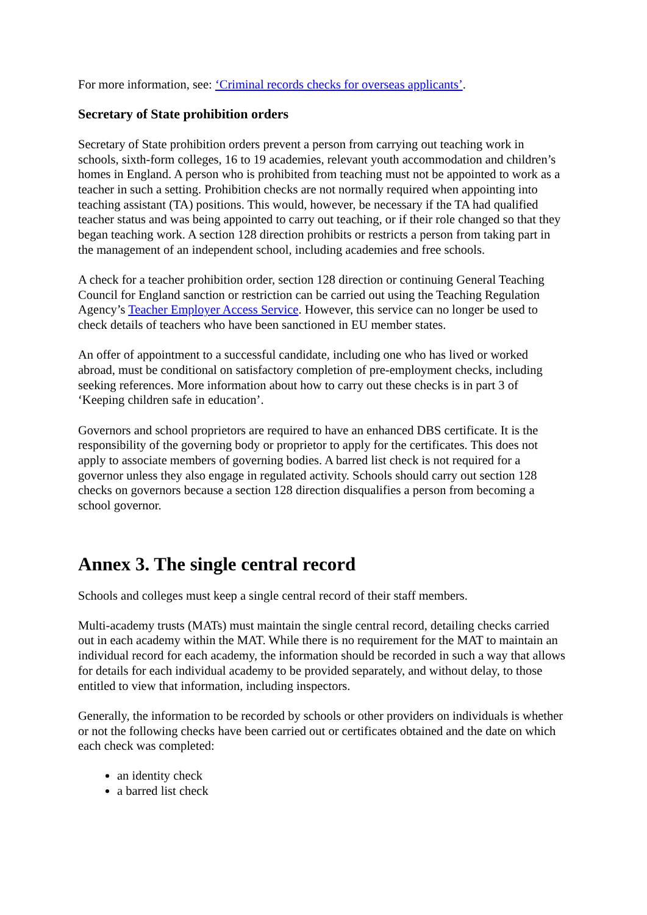For more information, see: ‘Criminal records checks for overseas applicants’.
Secretary of State prohibition orders
Secretary of State prohibition orders prevent a person from carrying out teaching work in schools, sixth-form colleges, 16 to 19 academies, relevant youth accommodation and children’s homes in England. A person who is prohibited from teaching must not be appointed to work as a teacher in such a setting. Prohibition checks are not normally required when appointing into teaching assistant (TA) positions. This would, however, be necessary if the TA had qualified teacher status and was being appointed to carry out teaching, or if their role changed so that they began teaching work. A section 128 direction prohibits or restricts a person from taking part in the management of an independent school, including academies and free schools.
A check for a teacher prohibition order, section 128 direction or continuing General Teaching Council for England sanction or restriction can be carried out using the Teaching Regulation Agency’s Teacher Employer Access Service. However, this service can no longer be used to check details of teachers who have been sanctioned in EU member states.
An offer of appointment to a successful candidate, including one who has lived or worked abroad, must be conditional on satisfactory completion of pre-employment checks, including seeking references. More information about how to carry out these checks is in part 3 of ‘Keeping children safe in education’.
Governors and school proprietors are required to have an enhanced DBS certificate. It is the responsibility of the governing body or proprietor to apply for the certificates. This does not apply to associate members of governing bodies. A barred list check is not required for a governor unless they also engage in regulated activity. Schools should carry out section 128 checks on governors because a section 128 direction disqualifies a person from becoming a school governor.
Annex 3. The single central record
Schools and colleges must keep a single central record of their staff members.
Multi-academy trusts (MATs) must maintain the single central record, detailing checks carried out in each academy within the MAT. While there is no requirement for the MAT to maintain an individual record for each academy, the information should be recorded in such a way that allows for details for each individual academy to be provided separately, and without delay, to those entitled to view that information, including inspectors.
Generally, the information to be recorded by schools or other providers on individuals is whether or not the following checks have been carried out or certificates obtained and the date on which each check was completed:
an identity check
a barred list check